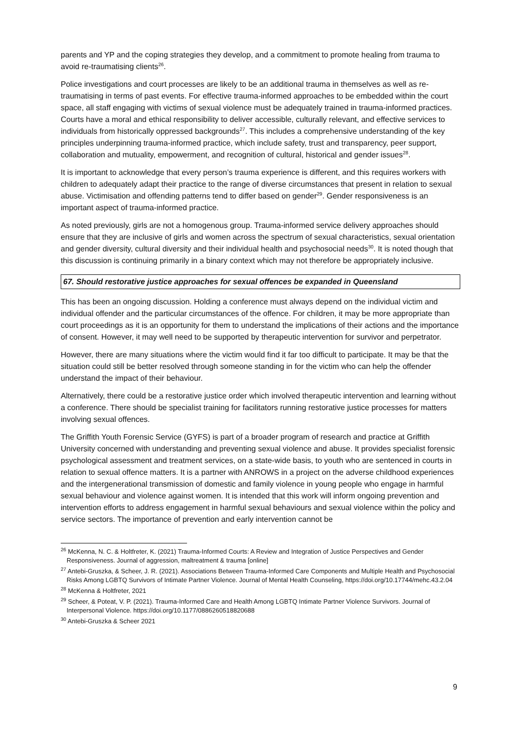parents and YP and the coping strategies they develop, and a commitment to promote healing from trauma to avoid re-traumatising clients<sup>26</sup>.
Police investigations and court processes are likely to be an additional trauma in themselves as well as re-traumatising in terms of past events. For effective trauma-informed approaches to be embedded within the court space, all staff engaging with victims of sexual violence must be adequately trained in trauma-informed practices. Courts have a moral and ethical responsibility to deliver accessible, culturally relevant, and effective services to individuals from historically oppressed backgrounds<sup>27</sup>. This includes a comprehensive understanding of the key principles underpinning trauma-informed practice, which include safety, trust and transparency, peer support, collaboration and mutuality, empowerment, and recognition of cultural, historical and gender issues<sup>28</sup>.
It is important to acknowledge that every person’s trauma experience is different, and this requires workers with children to adequately adapt their practice to the range of diverse circumstances that present in relation to sexual abuse. Victimisation and offending patterns tend to differ based on gender<sup>29</sup>. Gender responsiveness is an important aspect of trauma-informed practice.
As noted previously, girls are not a homogenous group. Trauma-informed service delivery approaches should ensure that they are inclusive of girls and women across the spectrum of sexual characteristics, sexual orientation and gender diversity, cultural diversity and their individual health and psychosocial needs<sup>30</sup>. It is noted though that this discussion is continuing primarily in a binary context which may not therefore be appropriately inclusive.
67. Should restorative justice approaches for sexual offences be expanded in Queensland
This has been an ongoing discussion. Holding a conference must always depend on the individual victim and individual offender and the particular circumstances of the offence. For children, it may be more appropriate than court proceedings as it is an opportunity for them to understand the implications of their actions and the importance of consent. However, it may well need to be supported by therapeutic intervention for survivor and perpetrator.
However, there are many situations where the victim would find it far too difficult to participate. It may be that the situation could still be better resolved through someone standing in for the victim who can help the offender understand the impact of their behaviour.
Alternatively, there could be a restorative justice order which involved therapeutic intervention and learning without a conference. There should be specialist training for facilitators running restorative justice processes for matters involving sexual offences.
The Griffith Youth Forensic Service (GYFS) is part of a broader program of research and practice at Griffith University concerned with understanding and preventing sexual violence and abuse. It provides specialist forensic psychological assessment and treatment services, on a state-wide basis, to youth who are sentenced in courts in relation to sexual offence matters. It is a partner with ANROWS in a project on the adverse childhood experiences and the intergenerational transmission of domestic and family violence in young people who engage in harmful sexual behaviour and violence against women. It is intended that this work will inform ongoing prevention and intervention efforts to address engagement in harmful sexual behaviours and sexual violence within the policy and service sectors. The importance of prevention and early intervention cannot be
<sup>26</sup> McKenna, N. C. & Holtfreter, K. (2021) Trauma-Informed Courts: A Review and Integration of Justice Perspectives and Gender Responsiveness. Journal of aggression, maltreatment & trauma [online]
<sup>27</sup> Antebi-Gruszka, & Scheer, J. R. (2021). Associations Between Trauma-Informed Care Components and Multiple Health and Psychosocial Risks Among LGBTQ Survivors of Intimate Partner Violence. Journal of Mental Health Counseling, https://doi.org/10.17744/mehc.43.2.04
<sup>28</sup> McKenna & Holtfreter, 2021
<sup>29</sup> Scheer, & Poteat, V. P. (2021). Trauma-Informed Care and Health Among LGBTQ Intimate Partner Violence Survivors. Journal of Interpersonal Violence. https://doi.org/10.1177/0886260518820688
<sup>30</sup> Antebi-Gruszka & Scheer 2021
9